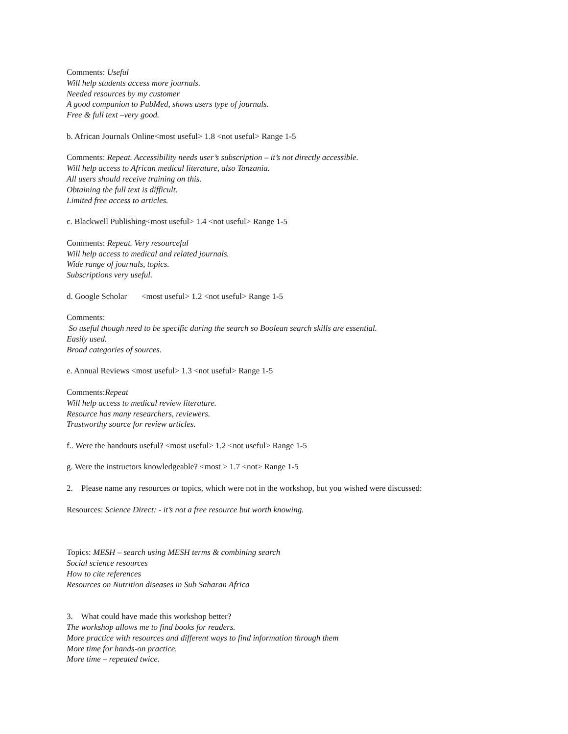Comments: Useful
Will help students access more journals.
Needed resources by my customer
A good companion to PubMed, shows users type of journals.
Free & full text –very good.
b. African Journals Online<most useful> 1.8 <not useful> Range 1-5
Comments: Repeat. Accessibility needs user’s subscription – it’s not directly accessible.
Will help access to African medical literature, also Tanzania.
All users should receive training on this.
Obtaining the full text is difficult.
Limited free access to articles.
c. Blackwell Publishing<most useful> 1.4 <not useful> Range 1-5
Comments: Repeat. Very resourceful
Will help access to medical and related journals.
Wide range of journals, topics.
Subscriptions very useful.
d. Google Scholar <most useful> 1.2 <not useful> Range 1-5
Comments:
So useful though need to be specific during the search so Boolean search skills are essential.
Easily used.
Broad categories of sources.
e. Annual Reviews <most useful> 1.3 <not useful> Range 1-5
Comments:Repeat
Will help access to medical review literature.
Resource has many researchers, reviewers.
Trustworthy source for review articles.
f.. Were the handouts useful? <most useful> 1.2 <not useful> Range 1-5
g. Were the instructors knowledgeable? <most > 1.7 <not> Range 1-5
2. Please name any resources or topics, which were not in the workshop, but you wished were discussed:
Resources: Science Direct: - it’s not a free resource but worth knowing.
Topics: MESH – search using MESH terms & combining search
Social science resources
How to cite references
Resources on Nutrition diseases in Sub Saharan Africa
3. What could have made this workshop better?
The workshop allows me to find books for readers.
More practice with resources and different ways to find information through them
More time for hands-on practice.
More time – repeated twice.